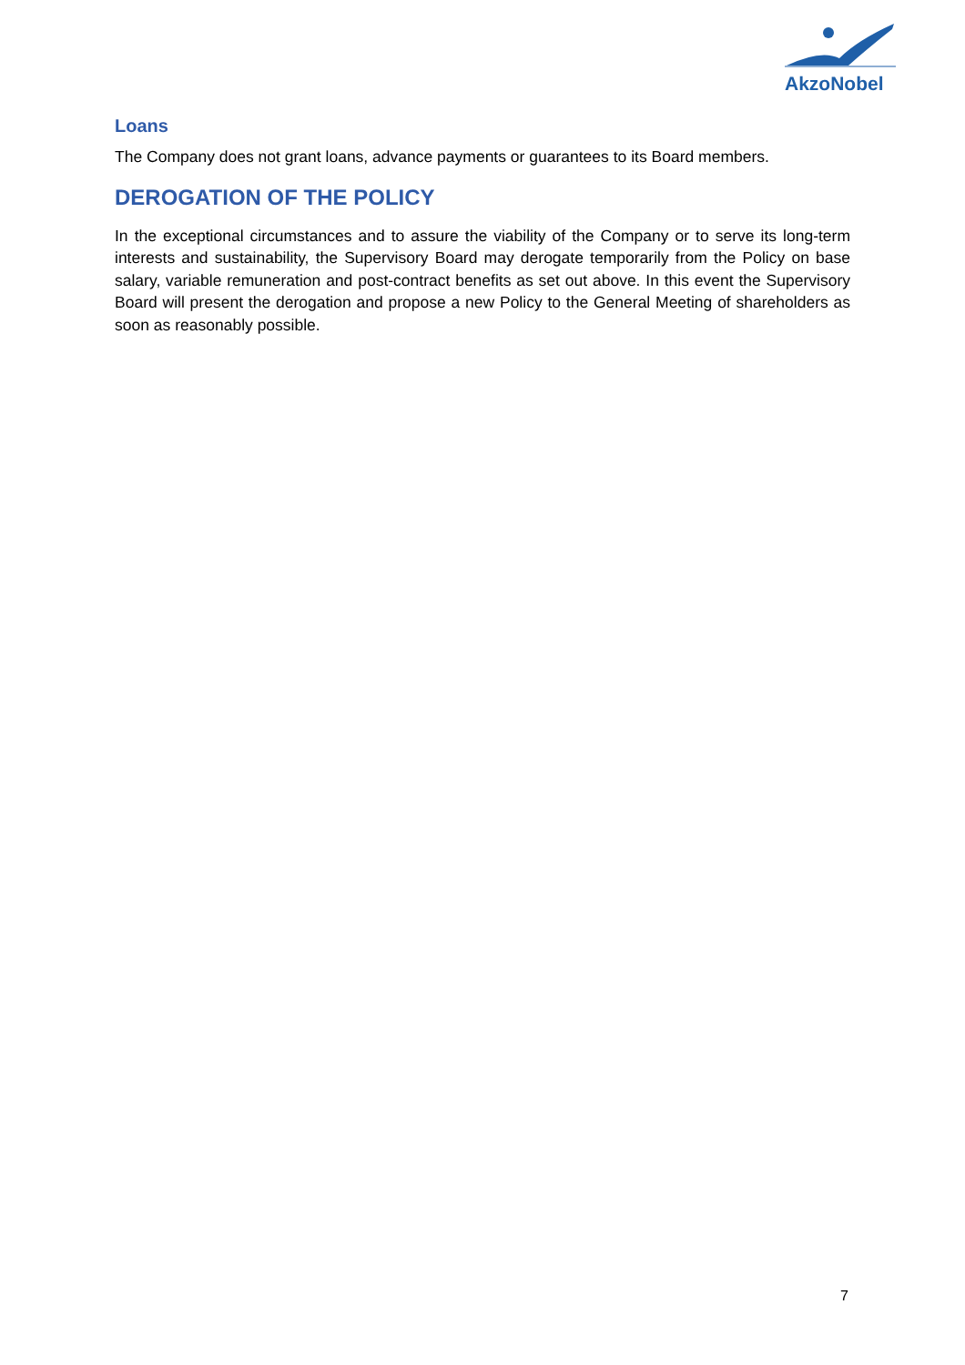AkzoNobel
Loans
The Company does not grant loans, advance payments or guarantees to its Board members.
DEROGATION OF THE POLICY
In the exceptional circumstances and to assure the viability of the Company or to serve its long-term interests and sustainability, the Supervisory Board may derogate temporarily from the Policy on base salary, variable remuneration and post-contract benefits as set out above. In this event the Supervisory Board will present the derogation and propose a new Policy to the General Meeting of shareholders as soon as reasonably possible.
7